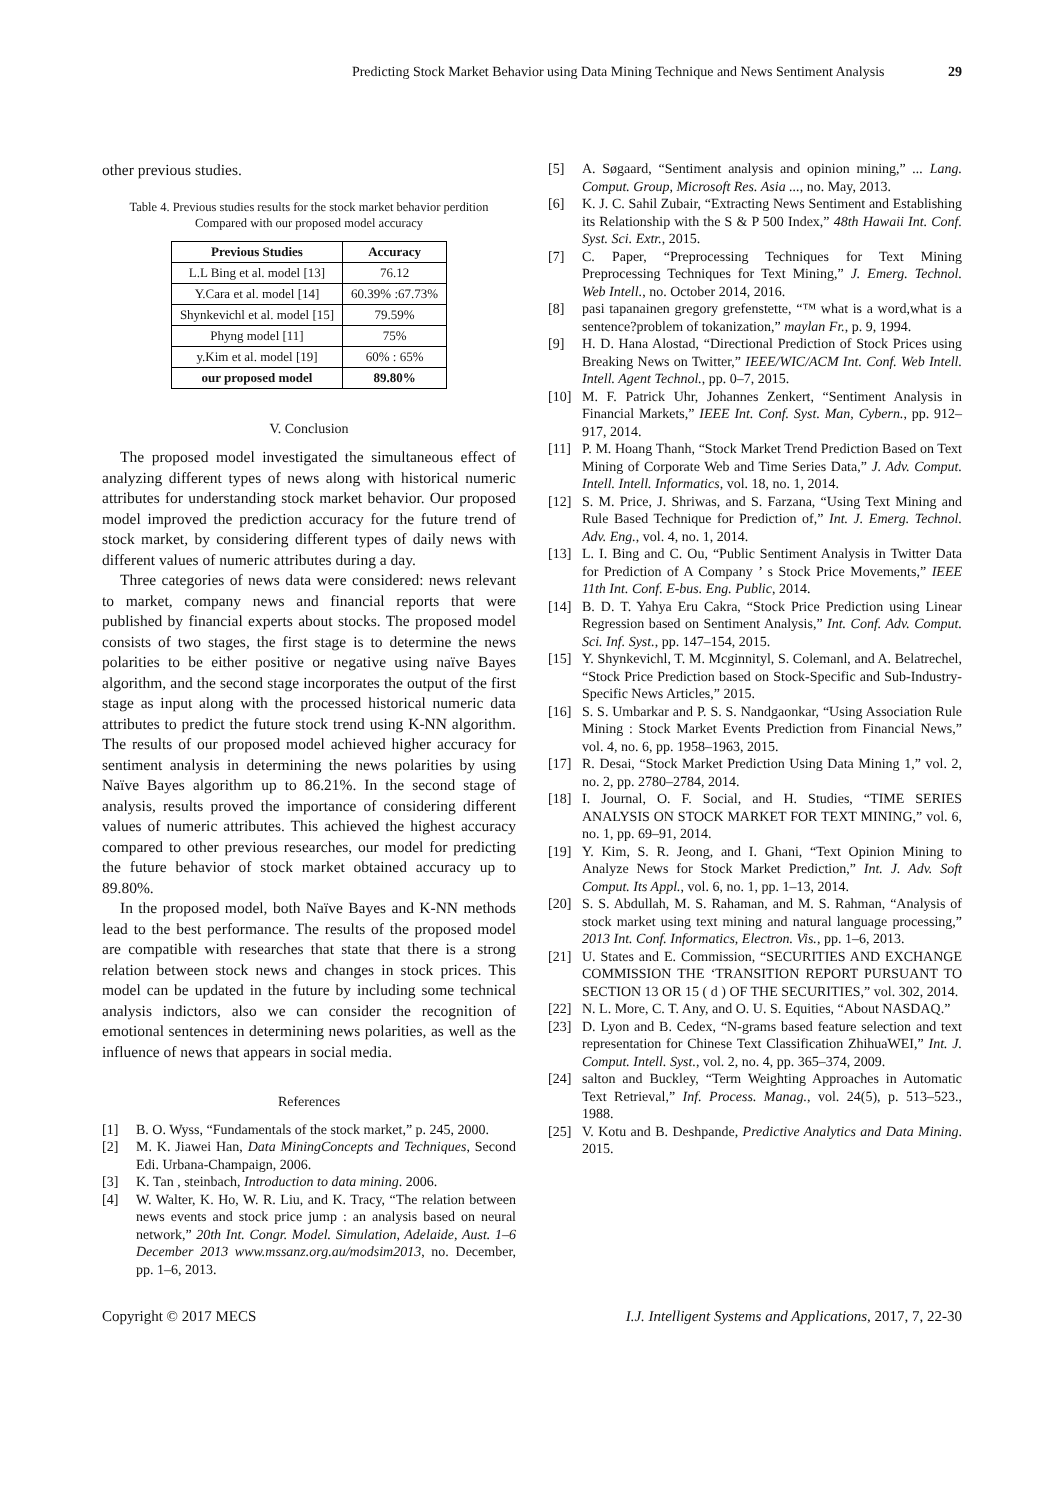Predicting Stock Market Behavior using Data Mining Technique and News Sentiment Analysis 29
other previous studies.
Table 4. Previous studies results for the stock market behavior perdition Compared with our proposed model accuracy
| Previous Studies | Accuracy |
| --- | --- |
| L.L Bing et al. model [13] | 76.12 |
| Y.Cara et al. model [14] | 60.39% :67.73% |
| Shynkevichl et al. model [15] | 79.59% |
| Phyng model [11] | 75% |
| y.Kim et al. model [19] | 60% : 65% |
| our proposed model | 89.80% |
V. Conclusion
The proposed model investigated the simultaneous effect of analyzing different types of news along with historical numeric attributes for understanding stock market behavior. Our proposed model improved the prediction accuracy for the future trend of stock market, by considering different types of daily news with different values of numeric attributes during a day.
Three categories of news data were considered: news relevant to market, company news and financial reports that were published by financial experts about stocks. The proposed model consists of two stages, the first stage is to determine the news polarities to be either positive or negative using naïve Bayes algorithm, and the second stage incorporates the output of the first stage as input along with the processed historical numeric data attributes to predict the future stock trend using K-NN algorithm. The results of our proposed model achieved higher accuracy for sentiment analysis in determining the news polarities by using Naïve Bayes algorithm up to 86.21%. In the second stage of analysis, results proved the importance of considering different values of numeric attributes. This achieved the highest accuracy compared to other previous researches, our model for predicting the future behavior of stock market obtained accuracy up to 89.80%.
In the proposed model, both Naïve Bayes and K-NN methods lead to the best performance. The results of the proposed model are compatible with researches that state that there is a strong relation between stock news and changes in stock prices. This model can be updated in the future by including some technical analysis indictors, also we can consider the recognition of emotional sentences in determining news polarities, as well as the influence of news that appears in social media.
References
[1] B. O. Wyss, “Fundamentals of the stock market,” p. 245, 2000.
[2] M. K. Jiawei Han, Data MiningConcepts and Techniques, Second Edi. Urbana-Champaign, 2006.
[3] K. Tan , steinbach, Introduction to data mining. 2006.
[4] W. Walter, K. Ho, W. R. Liu, and K. Tracy, “The relation between news events and stock price jump : an analysis based on neural network,” 20th Int. Congr. Model. Simulation, Adelaide, Aust. 1–6 December 2013 www.mssanz.org.au/modsim2013, no. December, pp. 1–6, 2013.
[5] A. Søgaard, “Sentiment analysis and opinion mining,” ... Lang. Comput. Group, Microsoft Res. Asia ..., no. May, 2013.
[6] K. J. C. Sahil Zubair, “Extracting News Sentiment and Establishing its Relationship with the S & P 500 Index,” 48th Hawaii Int. Conf. Syst. Sci. Extr., 2015.
[7] C. Paper, “Preprocessing Techniques for Text Mining Preprocessing Techniques for Text Mining,” J. Emerg. Technol. Web Intell., no. October 2014, 2016.
[8] pasi tapanainen gregory grefenstette, “™ what is a word,what is a sentence?problem of tokanization,” maylan Fr., p. 9, 1994.
[9] H. D. Hana Alostad, “Directional Prediction of Stock Prices using Breaking News on Twitter,” IEEE/WIC/ACM Int. Conf. Web Intell. Intell. Agent Technol., pp. 0–7, 2015.
[10] M. F. Patrick Uhr, Johannes Zenkert, “Sentiment Analysis in Financial Markets,” IEEE Int. Conf. Syst. Man, Cybern., pp. 912–917, 2014.
[11] P. M. Hoang Thanh, “Stock Market Trend Prediction Based on Text Mining of Corporate Web and Time Series Data,” J. Adv. Comput. Intell. Intell. Informatics, vol. 18, no. 1, 2014.
[12] S. M. Price, J. Shriwas, and S. Farzana, “Using Text Mining and Rule Based Technique for Prediction of,” Int. J. Emerg. Technol. Adv. Eng., vol. 4, no. 1, 2014.
[13] L. I. Bing and C. Ou, “Public Sentiment Analysis in Twitter Data for Prediction of A Company ’ s Stock Price Movements,” IEEE 11th Int. Conf. E-bus. Eng. Public, 2014.
[14] B. D. T. Yahya Eru Cakra, “Stock Price Prediction using Linear Regression based on Sentiment Analysis,” Int. Conf. Adv. Comput. Sci. Inf. Syst., pp. 147–154, 2015.
[15] Y. Shynkevichl, T. M. Mcginnityl, S. Colemanl, and A. Belatrechel, “Stock Price Prediction based on Stock-Specific and Sub-Industry-Specific News Articles,” 2015.
[16] S. S. Umbarkar and P. S. S. Nandgaonkar, “Using Association Rule Mining : Stock Market Events Prediction from Financial News,” vol. 4, no. 6, pp. 1958–1963, 2015.
[17] R. Desai, “Stock Market Prediction Using Data Mining 1,” vol. 2, no. 2, pp. 2780–2784, 2014.
[18] I. Journal, O. F. Social, and H. Studies, “TIME SERIES ANALYSIS ON STOCK MARKET FOR TEXT MINING,” vol. 6, no. 1, pp. 69–91, 2014.
[19] Y. Kim, S. R. Jeong, and I. Ghani, “Text Opinion Mining to Analyze News for Stock Market Prediction,” Int. J. Adv. Soft Comput. Its Appl., vol. 6, no. 1, pp. 1–13, 2014.
[20] S. S. Abdullah, M. S. Rahaman, and M. S. Rahman, “Analysis of stock market using text mining and natural language processing,” 2013 Int. Conf. Informatics, Electron. Vis., pp. 1–6, 2013.
[21] U. States and E. Commission, “SECURITIES AND EXCHANGE COMMISSION THE ‘TRANSITION REPORT PURSUANT TO SECTION 13 OR 15 ( d ) OF THE SECURITIES,” vol. 302, 2014.
[22] N. L. More, C. T. Any, and O. U. S. Equities, “About NASDAQ.”
[23] D. Lyon and B. Cedex, “N-grams based feature selection and text representation for Chinese Text Classification ZhihuaWEI,” Int. J. Comput. Intell. Syst., vol. 2, no. 4, pp. 365–374, 2009.
[24] salton and Buckley, “Term Weighting Approaches in Automatic Text Retrieval,” Inf. Process. Manag., vol. 24(5), p. 513–523., 1988.
[25] V. Kotu and B. Deshpande, Predictive Analytics and Data Mining. 2015.
Copyright © 2017 MECS I.J. Intelligent Systems and Applications, 2017, 7, 22-30